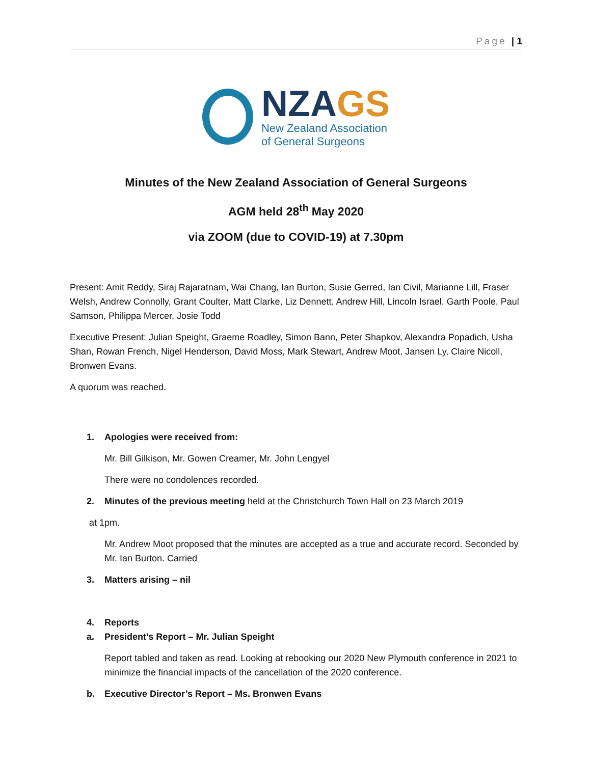Page | 1
NZAGS
New Zealand Association
of General Surgeons
Minutes of the New Zealand Association of General Surgeons
AGM held 28<sup>th</sup> May 2020
via ZOOM (due to COVID-19) at 7.30pm
Present: Amit Reddy, Siraj Rajaratnam, Wai Chang, Ian Burton, Susie Gerred, Ian Civil, Marianne Lill, Fraser Welsh, Andrew Connolly, Grant Coulter, Matt Clarke, Liz Dennett, Andrew Hill, Lincoln Israel, Garth Poole, Paul Samson, Philippa Mercer, Josie Todd
Executive Present: Julian Speight, Graeme Roadley, Simon Bann, Peter Shapkov, Alexandra Popadich, Usha Shan, Rowan French, Nigel Henderson, David Moss, Mark Stewart, Andrew Moot, Jansen Ly, Claire Nicoll, Bronwen Evans.
A quorum was reached.
1. Apologies were received from:
Mr. Bill Gilkison, Mr. Gowen Creamer, Mr. John Lengyel
There were no condolences recorded.
2. Minutes of the previous meeting held at the Christchurch Town Hall on 23 March 2019
at 1pm.
Mr. Andrew Moot proposed that the minutes are accepted as a true and accurate record. Seconded by Mr. Ian Burton. Carried
3. Matters arising – nil
4. Reports
a. President’s Report – Mr. Julian Speight
Report tabled and taken as read. Looking at rebooking our 2020 New Plymouth conference in 2021 to minimize the financial impacts of the cancellation of the 2020 conference.
b. Executive Director’s Report – Ms. Bronwen Evans